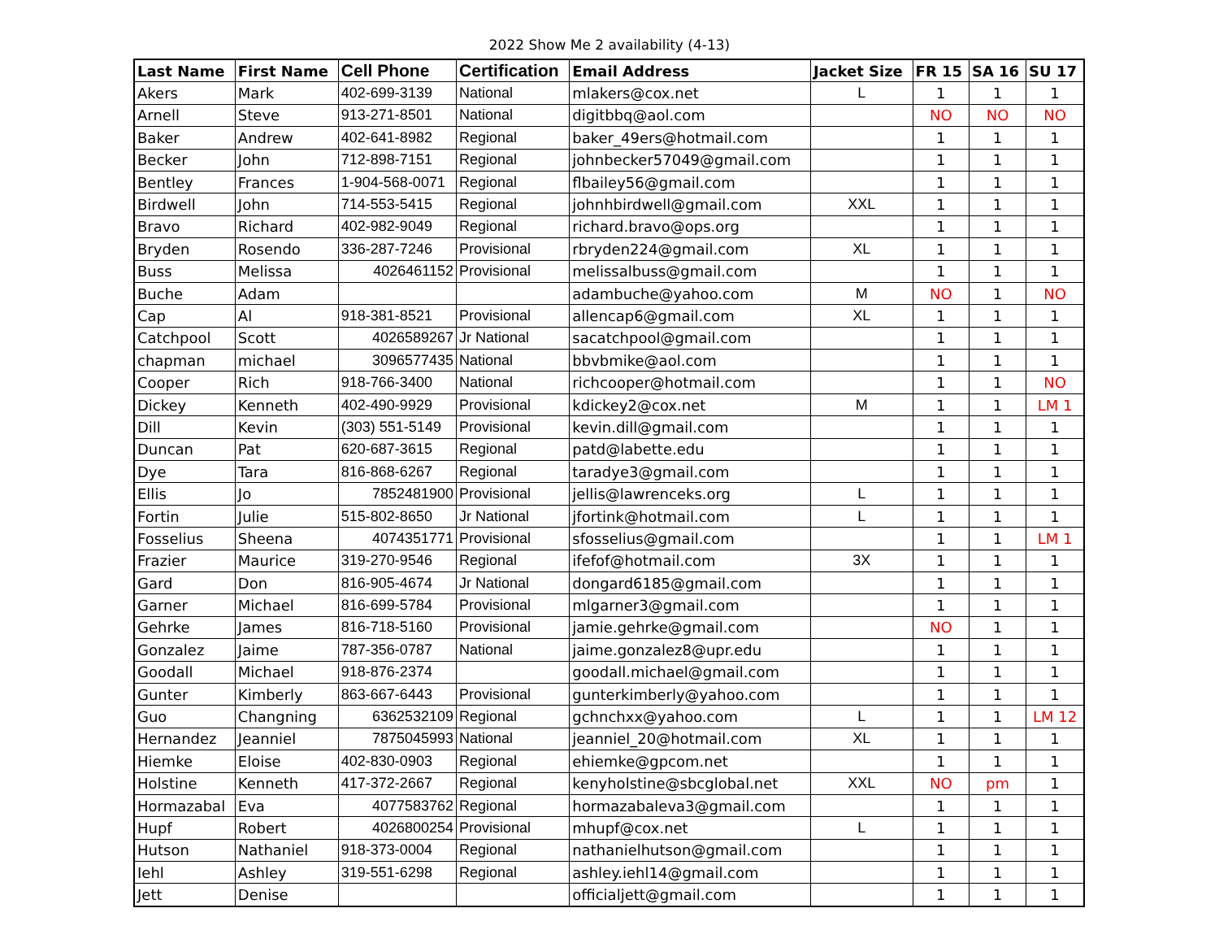2022 Show Me 2 availability (4-13)
| Last Name | First Name | Cell Phone | Certification | Email Address | Jacket Size | FR 15 | SA 16 | SU 17 |
| --- | --- | --- | --- | --- | --- | --- | --- | --- |
| Akers | Mark | 402-699-3139 | National | mlakers@cox.net | L | 1 | 1 | 1 |
| Arnell | Steve | 913-271-8501 | National | digitbbq@aol.com | | NO | NO | NO |
| Baker | Andrew | 402-641-8982 | Regional | baker_49ers@hotmail.com | | 1 | 1 | 1 |
| Becker | John | 712-898-7151 | Regional | johnbecker57049@gmail.com | | 1 | 1 | 1 |
| Bentley | Frances | 1-904-568-0071 | Regional | flbailey56@gmail.com | | 1 | 1 | 1 |
| Birdwell | John | 714-553-5415 | Regional | johnhbirdwell@gmail.com | XXL | 1 | 1 | 1 |
| Bravo | Richard | 402-982-9049 | Regional | richard.bravo@ops.org | | 1 | 1 | 1 |
| Bryden | Rosendo | 336-287-7246 | Provisional | rbryden224@gmail.com | XL | 1 | 1 | 1 |
| Buss | Melissa | 4026461152 | Provisional | melissalbuss@gmail.com | | 1 | 1 | 1 |
| Buche | Adam | | | adambuche@yahoo.com | M | NO | 1 | NO |
| Cap | Al | 918-381-8521 | Provisional | allencap6@gmail.com | XL | 1 | 1 | 1 |
| Catchpool | Scott | 4026589267 | Jr National | sacatchpool@gmail.com | | 1 | 1 | 1 |
| chapman | michael | 3096577435 | National | bbvbmike@aol.com | | 1 | 1 | 1 |
| Cooper | Rich | 918-766-3400 | National | richcooper@hotmail.com | | 1 | 1 | NO |
| Dickey | Kenneth | 402-490-9929 | Provisional | kdickey2@cox.net | M | 1 | 1 | LM 1 |
| Dill | Kevin | (303) 551-5149 | Provisional | kevin.dill@gmail.com | | 1 | 1 | 1 |
| Duncan | Pat | 620-687-3615 | Regional | patd@labette.edu | | 1 | 1 | 1 |
| Dye | Tara | 816-868-6267 | Regional | taradye3@gmail.com | | 1 | 1 | 1 |
| Ellis | Jo | 7852481900 | Provisional | jellis@lawrenceks.org | L | 1 | 1 | 1 |
| Fortin | Julie | 515-802-8650 | Jr National | jfortink@hotmail.com | L | 1 | 1 | 1 |
| Fosselius | Sheena | 4074351771 | Provisional | sfosselius@gmail.com | | 1 | 1 | LM 1 |
| Frazier | Maurice | 319-270-9546 | Regional | ifefof@hotmail.com | 3X | 1 | 1 | 1 |
| Gard | Don | 816-905-4674 | Jr National | dongard6185@gmail.com | | 1 | 1 | 1 |
| Garner | Michael | 816-699-5784 | Provisional | mlgarner3@gmail.com | | 1 | 1 | 1 |
| Gehrke | James | 816-718-5160 | Provisional | jamie.gehrke@gmail.com | | NO | 1 | 1 |
| Gonzalez | Jaime | 787-356-0787 | National | jaime.gonzalez8@upr.edu | | 1 | 1 | 1 |
| Goodall | Michael | 918-876-2374 | | goodall.michael@gmail.com | | 1 | 1 | 1 |
| Gunter | Kimberly | 863-667-6443 | Provisional | gunterkimberly@yahoo.com | | 1 | 1 | 1 |
| Guo | Changning | 6362532109 | Regional | gchnchxx@yahoo.com | L | 1 | 1 | LM 12 |
| Hernandez | Jeanniel | 7875045993 | National | jeanniel_20@hotmail.com | XL | 1 | 1 | 1 |
| Hiemke | Eloise | 402-830-0903 | Regional | ehiemke@gpcom.net | | 1 | 1 | 1 |
| Holstine | Kenneth | 417-372-2667 | Regional | kenyholstine@sbcglobal.net | XXL | NO | pm | 1 |
| Hormazabal | Eva | 4077583762 | Regional | hormazabaleva3@gmail.com | | 1 | 1 | 1 |
| Hupf | Robert | 4026800254 | Provisional | mhupf@cox.net | L | 1 | 1 | 1 |
| Hutson | Nathaniel | 918-373-0004 | Regional | nathanielhutson@gmail.com | | 1 | 1 | 1 |
| Iehl | Ashley | 319-551-6298 | Regional | ashley.iehl14@gmail.com | | 1 | 1 | 1 |
| Jett | Denise | | | officialjett@gmail.com | | 1 | 1 | 1 |